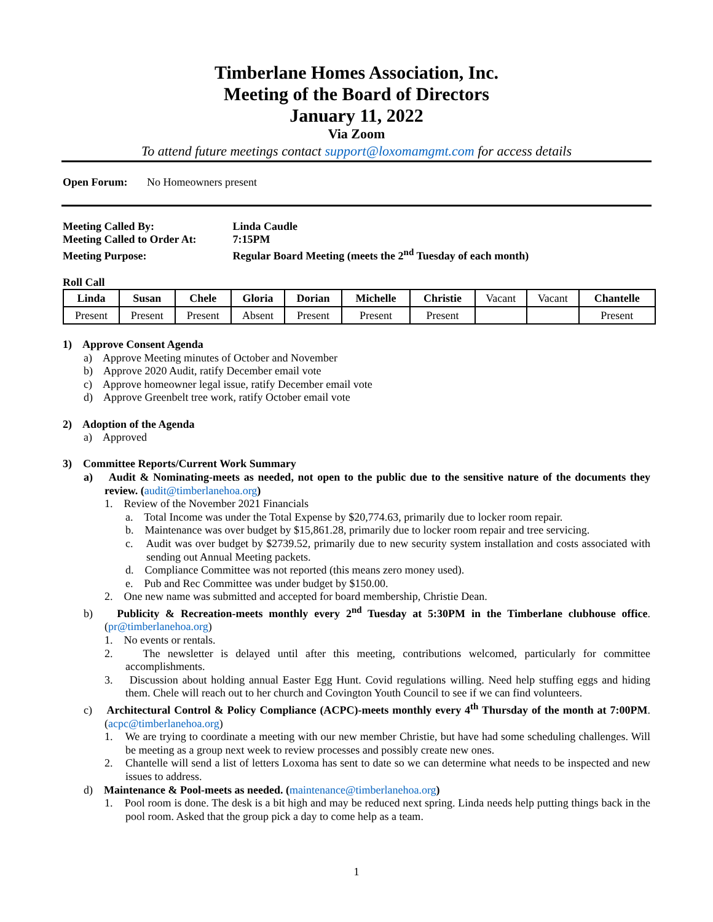Timberlane Homes Association, Inc.
Meeting of the Board of Directors
January 11, 2022
Via Zoom
To attend future meetings contact support@loxomamgmt.com for access details
Open Forum: No Homeowners present
Meeting Called By: Linda Caudle
Meeting Called to Order At: 7:15PM
Meeting Purpose: Regular Board Meeting (meets the 2<sup>nd</sup> Tuesday of each month)
Roll Call
| Linda | Susan | Chele | Gloria | Dorian | Michelle | Christie | Vacant | Vacant | Chantelle |
| Present | Present | Present | Absent | Present | Present | Present | | | Present |
1) Approve Consent Agenda
a) Approve Meeting minutes of October and November
b) Approve 2020 Audit, ratify December email vote
c) Approve homeowner legal issue, ratify December email vote
d) Approve Greenbelt tree work, ratify October email vote
2) Adoption of the Agenda
a) Approved
3) Committee Reports/Current Work Summary
a) Audit & Nominating-meets as needed, not open to the public due to the sensitive nature of the documents they review. (audit@timberlanehoa.org)
1. Review of the November 2021 Financials
a. Total Income was under the Total Expense by $20,774.63, primarily due to locker room repair.
b. Maintenance was over budget by $15,861.28, primarily due to locker room repair and tree servicing.
c. Audit was over budget by $2739.52, primarily due to new security system installation and costs associated with sending out Annual Meeting packets.
d. Compliance Committee was not reported (this means zero money used).
e. Pub and Rec Committee was under budget by $150.00.
2. One new name was submitted and accepted for board membership, Christie Dean.
b) Publicity & Recreation-meets monthly every 2<sup>nd</sup> Tuesday at 5:30PM in the Timberlane clubhouse office. (pr@timberlanehoa.org)
1. No events or rentals.
2. The newsletter is delayed until after this meeting, contributions welcomed, particularly for committee accomplishments.
3. Discussion about holding annual Easter Egg Hunt. Covid regulations willing. Need help stuffing eggs and hiding them. Chele will reach out to her church and Covington Youth Council to see if we can find volunteers.
c) Architectural Control & Policy Compliance (ACPC)-meets monthly every 4<sup>th</sup> Thursday of the month at 7:00PM. (acpc@timberlanehoa.org)
1. We are trying to coordinate a meeting with our new member Christie, but have had some scheduling challenges. Will be meeting as a group next week to review processes and possibly create new ones.
2. Chantelle will send a list of letters Loxoma has sent to date so we can determine what needs to be inspected and new issues to address.
d) Maintenance & Pool-meets as needed. (maintenance@timberlanehoa.org)
1. Pool room is done. The desk is a bit high and may be reduced next spring. Linda needs help putting things back in the pool room. Asked that the group pick a day to come help as a team.
1